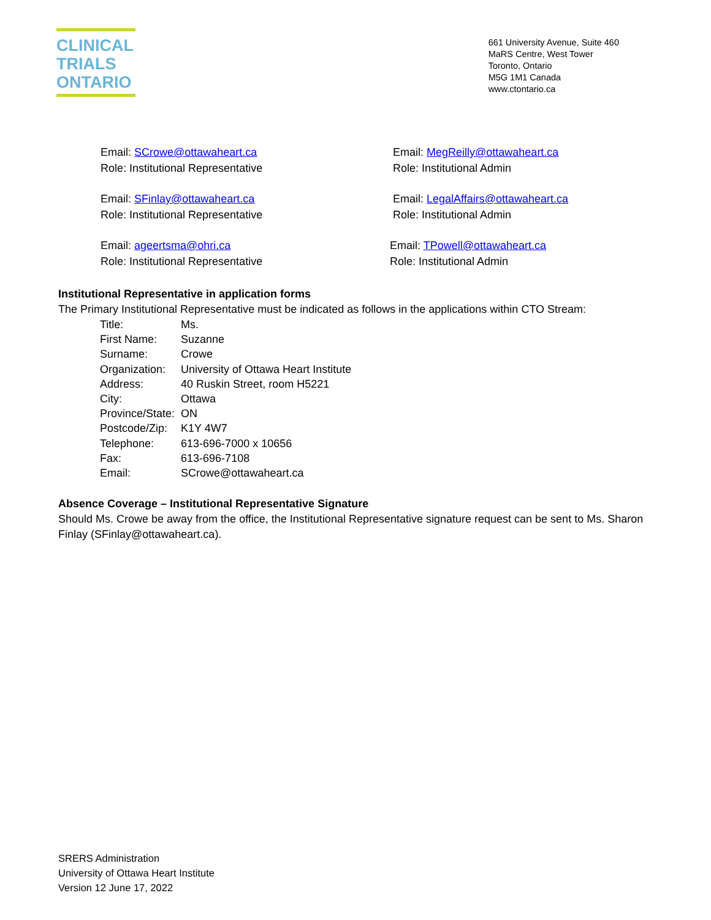CLINICAL
TRIALS
ONTARIO
661 University Avenue, Suite 460
MaRS Centre, West Tower
Toronto, Ontario
M5G 1M1 Canada
www.ctontario.ca
Email: SCrowe@ottawaheart.ca
Role: Institutional Representative
Email: MegReilly@ottawaheart.ca
Role: Institutional Admin
Email: SFinlay@ottawaheart.ca
Role: Institutional Representative
Email: LegalAffairs@ottawaheart.ca
Role: Institutional Admin
Email: ageertsma@ohri.ca
Role: Institutional Representative
Email: TPowell@ottawaheart.ca
Role: Institutional Admin
Institutional Representative in application forms
The Primary Institutional Representative must be indicated as follows in the applications within CTO Stream:
| Title: | Ms. |
| First Name: | Suzanne |
| Surname: | Crowe |
| Organization: | University of Ottawa Heart Institute |
| Address: | 40 Ruskin Street, room H5221 |
| City: | Ottawa |
| Province/State: | ON |
| Postcode/Zip: | K1Y 4W7 |
| Telephone: | 613-696-7000 x 10656 |
| Fax: | 613-696-7108 |
| Email: | SCrowe@ottawaheart.ca |
Absence Coverage – Institutional Representative Signature
Should Ms. Crowe be away from the office, the Institutional Representative signature request can be sent to Ms. Sharon Finlay (SFinlay@ottawaheart.ca).
SRERS Administration
University of Ottawa Heart Institute
Version 12 June 17, 2022